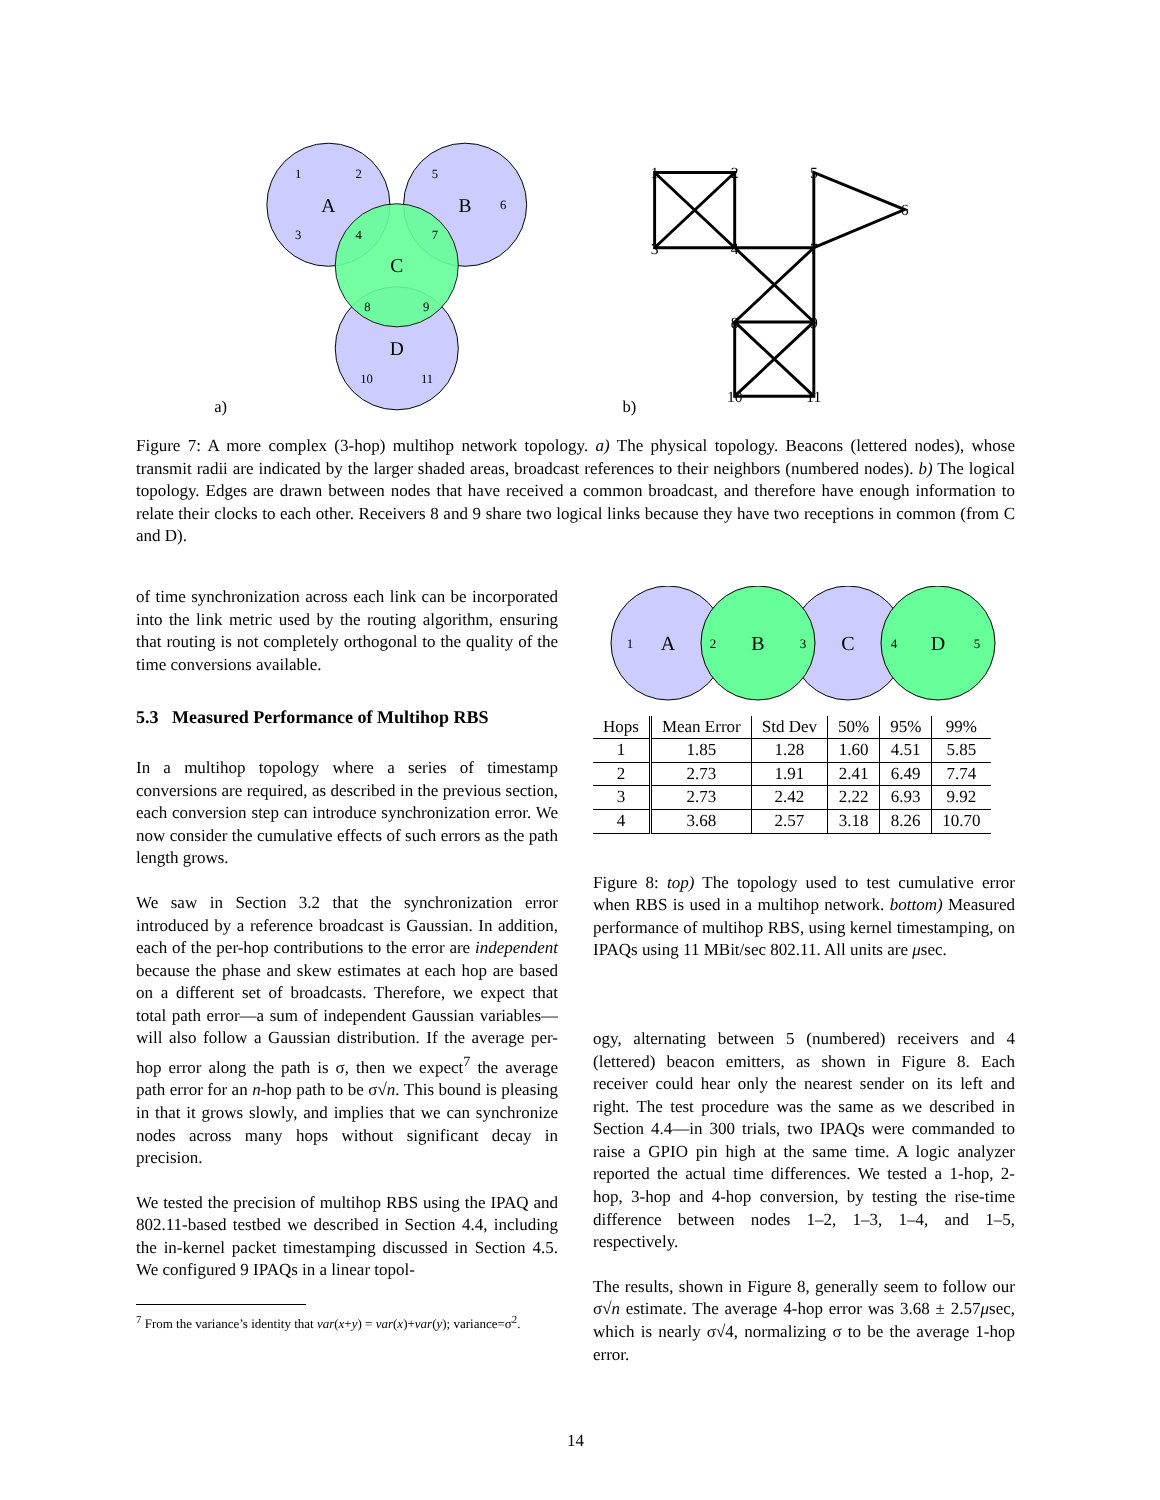A
B
C
D
1
2
5
6
3
4
7
8
9
10
11
a)
b)
1
2
5
6
3
4
7
8
9
10
11
Figure 7: A more complex (3-hop) multihop network topology. a) The physical topology. Beacons (lettered nodes), whose transmit radii are indicated by the larger shaded areas, broadcast references to their neighbors (numbered nodes). b) The logical topology. Edges are drawn between nodes that have received a common broadcast, and therefore have enough information to relate their clocks to each other. Receivers 8 and 9 share two logical links because they have two receptions in common (from C and D).
of time synchronization across each link can be incorporated into the link metric used by the routing algorithm, ensuring that routing is not completely orthogonal to the quality of the time conversions available.
5.3 Measured Performance of Multihop RBS
In a multihop topology where a series of timestamp conversions are required, as described in the previous section, each conversion step can introduce synchronization error. We now consider the cumulative effects of such errors as the path length grows.
We saw in Section 3.2 that the synchronization error introduced by a reference broadcast is Gaussian. In addition, each of the per-hop contributions to the error are independent because the phase and skew estimates at each hop are based on a different set of broadcasts. Therefore, we expect that total path error—a sum of independent Gaussian variables—will also follow a Gaussian distribution. If the average per-hop error along the path is σ, then we expect<sup>7</sup> the average path error for an n-hop path to be σ√n. This bound is pleasing in that it grows slowly, and implies that we can synchronize nodes across many hops without significant decay in precision.
We tested the precision of multihop RBS using the IPAQ and 802.11-based testbed we described in Section 4.4, including the in-kernel packet timestamping discussed in Section 4.5. We configured 9 IPAQs in a linear topol-
<sup>7</sup> From the variance’s identity that var(x+y) = var(x)+var(y); variance=σ<sup>2</sup>.
A
B
C
D
1
2
3
4
5
| Hops | Mean Error | Std Dev | 50% | 95% | 99% |
| --- | --- | --- | --- | --- | --- |
| 1 | 1.85 | 1.28 | 1.60 | 4.51 | 5.85 |
| 2 | 2.73 | 1.91 | 2.41 | 6.49 | 7.74 |
| 3 | 2.73 | 2.42 | 2.22 | 6.93 | 9.92 |
| 4 | 3.68 | 2.57 | 3.18 | 8.26 | 10.70 |
Figure 8: top) The topology used to test cumulative error when RBS is used in a multihop network. bottom) Measured performance of multihop RBS, using kernel timestamping, on IPAQs using 11 MBit/sec 802.11. All units are μsec.
ogy, alternating between 5 (numbered) receivers and 4 (lettered) beacon emitters, as shown in Figure 8. Each receiver could hear only the nearest sender on its left and right. The test procedure was the same as we described in Section 4.4—in 300 trials, two IPAQs were commanded to raise a GPIO pin high at the same time. A logic analyzer reported the actual time differences. We tested a 1-hop, 2-hop, 3-hop and 4-hop conversion, by testing the rise-time difference between nodes 1–2, 1–3, 1–4, and 1–5, respectively.
The results, shown in Figure 8, generally seem to follow our σ√n estimate. The average 4-hop error was 3.68 ± 2.57μsec, which is nearly σ√4, normalizing σ to be the average 1-hop error.
14